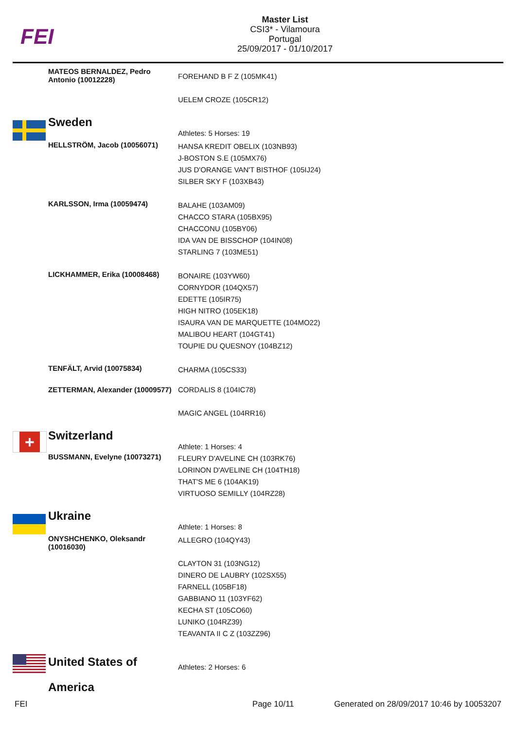FEI
Master List
CSI3* - Vilamoura
Portugal
25/09/2017 - 01/10/2017
| | MATEOS BERNALDEZ, Pedro Antonio (10012228) | FOREHAND B F Z (105MK41) UELEM CROZE (105CR12) |
| | Sweden | Athletes: 5 Horses: 19 |
| | HELLSTRÖM, Jacob (10056071) | HANSA KREDIT OBELIX (103NB93) J-BOSTON S.E (105MX76) JUS D'ORANGE VAN'T BISTHOF (105IJ24) SILBER SKY F (103XB43) |
| | KARLSSON, Irma (10059474) | BALAHE (103AM09) CHACCO STARA (105BX95) CHACCONU (105BY06) IDA VAN DE BISSCHOP (104IN08) STARLING 7 (103ME51) |
| | LICKHAMMER, Erika (10008468) | BONAIRE (103YW60) CORNYDOR (104QX57) EDETTE (105IR75) HIGH NITRO (105EK18) ISAURA VAN DE MARQUETTE (104MO22) MALIBOU HEART (104GT41) TOUPIE DU QUESNOY (104BZ12) |
| | TENFÄLT, Arvid (10075834) | CHARMA (105CS33) |
| | ZETTERMAN, Alexander (10009577) | CORDALIS 8 (104IC78) MAGIC ANGEL (104RR16) |
| + | Switzerland | Athlete: 1 Horses: 4 |
| | BUSSMANN, Evelyne (10073271) | FLEURY D'AVELINE CH (103RK76) LORINON D'AVELINE CH (104TH18) THAT'S ME 6 (104AK19) VIRTUOSO SEMILLY (104RZ28) |
| | Ukraine | Athlete: 1 Horses: 8 |
| | ONYSHCHENKO, Oleksandr (10016030) | ALLEGRO (104QY43) CLAYTON 31 (103NG12) DINERO DE LAUBRY (102SX55) FARNELL (105BF18) GABBIANO 11 (103YF62) KECHA ST (105CO60) LUNIKO (104RZ39) TEAVANTA II C Z (103ZZ96) |
| | United States of America | Athletes: 2 Horses: 6 |
FEI Page 10/11 Generated on 28/09/2017 10:46 by 10053207